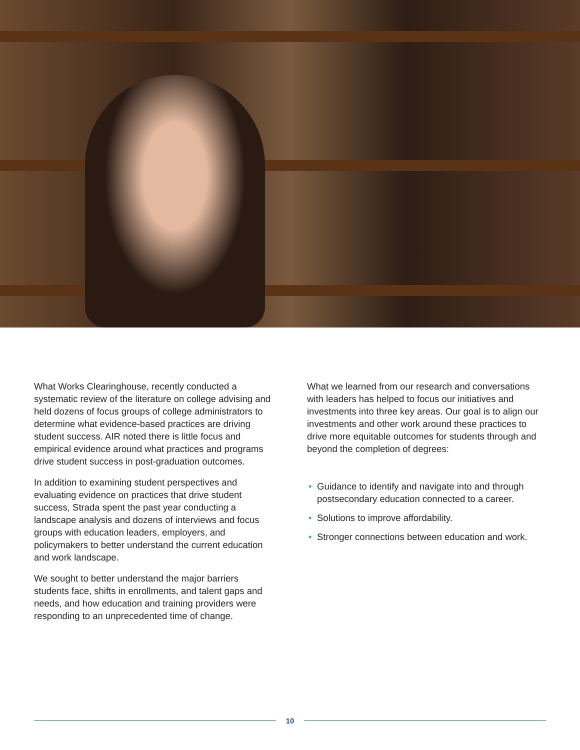What Works Clearinghouse, recently conducted a systematic review of the literature on college advising and held dozens of focus groups of college administrators to determine what evidence-based practices are driving student success. AIR noted there is little focus and empirical evidence around what practices and programs drive student success in post-graduation outcomes.
In addition to examining student perspectives and evaluating evidence on practices that drive student success, Strada spent the past year conducting a landscape analysis and dozens of interviews and focus groups with education leaders, employers, and policymakers to better understand the current education and work landscape.
We sought to better understand the major barriers students face, shifts in enrollments, and talent gaps and needs, and how education and training providers were responding to an unprecedented time of change.
What we learned from our research and conversations with leaders has helped to focus our initiatives and investments into three key areas. Our goal is to align our investments and other work around these practices to drive more equitable outcomes for students through and beyond the completion of degrees:
• Guidance to identify and navigate into and through postsecondary education connected to a career.
• Solutions to improve affordability.
• Stronger connections between education and work.
10